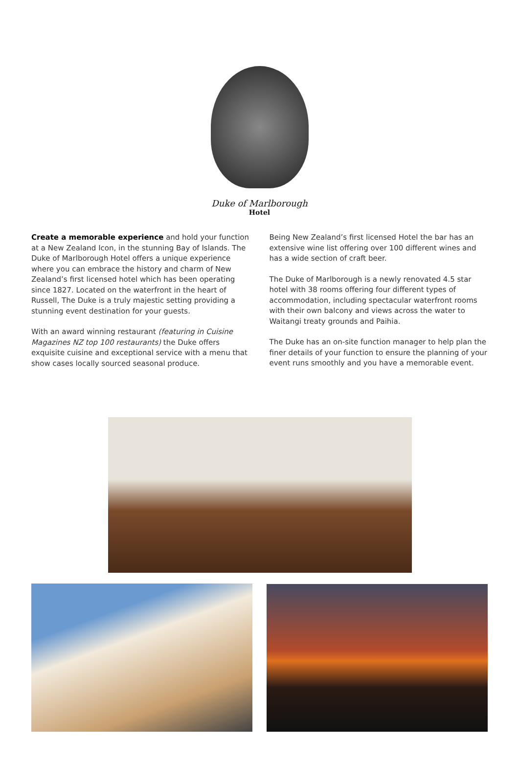Duke of Marlborough
Hotel
Create a memorable experience and hold your function at a New Zealand Icon, in the stunning Bay of Islands. The Duke of Marlborough Hotel offers a unique experience where you can embrace the history and charm of New Zealand’s first licensed hotel which has been operating since 1827. Located on the waterfront in the heart of Russell, The Duke is a truly majestic setting providing a stunning event destination for your guests.
With an award winning restaurant (featuring in Cuisine Magazines NZ top 100 restaurants) the Duke offers exquisite cuisine and exceptional service with a menu that show cases locally sourced seasonal produce.
Being New Zealand’s first licensed Hotel the bar has an extensive wine list offering over 100 different wines and has a wide section of craft beer.
The Duke of Marlborough is a newly renovated 4.5 star hotel with 38 rooms offering four different types of accommodation, including spectacular waterfront rooms with their own balcony and views across the water to Waitangi treaty grounds and Paihia.
The Duke has an on-site function manager to help plan the finer details of your function to ensure the planning of your event runs smoothly and you have a memorable event.